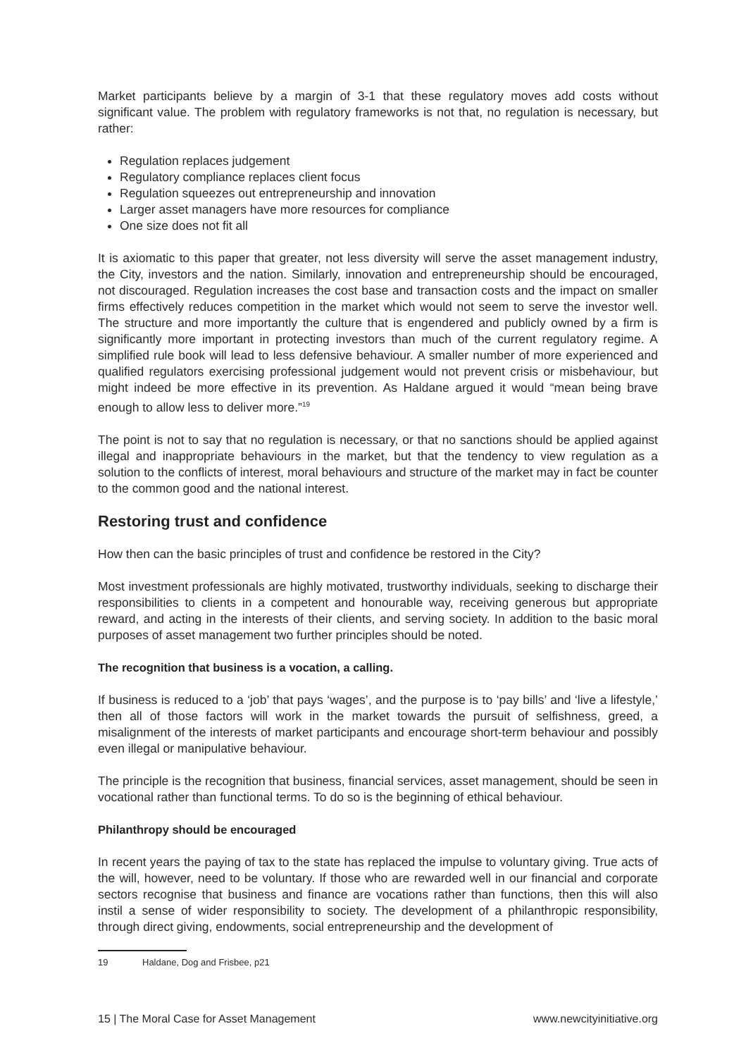Market participants believe by a margin of 3-1 that these regulatory moves add costs without significant value. The problem with regulatory frameworks is not that, no regulation is necessary, but rather:
Regulation replaces judgement
Regulatory compliance replaces client focus
Regulation squeezes out entrepreneurship and innovation
Larger asset managers have more resources for compliance
One size does not fit all
It is axiomatic to this paper that greater, not less diversity will serve the asset management industry, the City, investors and the nation. Similarly, innovation and entrepreneurship should be encouraged, not discouraged. Regulation increases the cost base and transaction costs and the impact on smaller firms effectively reduces competition in the market which would not seem to serve the investor well. The structure and more importantly the culture that is engendered and publicly owned by a firm is significantly more important in protecting investors than much of the current regulatory regime. A simplified rule book will lead to less defensive behaviour. A smaller number of more experienced and qualified regulators exercising professional judgement would not prevent crisis or misbehaviour, but might indeed be more effective in its prevention. As Haldane argued it would “mean being brave enough to allow less to deliver more.”<sup>19</sup>
The point is not to say that no regulation is necessary, or that no sanctions should be applied against illegal and inappropriate behaviours in the market, but that the tendency to view regulation as a solution to the conflicts of interest, moral behaviours and structure of the market may in fact be counter to the common good and the national interest.
Restoring trust and confidence
How then can the basic principles of trust and confidence be restored in the City?
Most investment professionals are highly motivated, trustworthy individuals, seeking to discharge their responsibilities to clients in a competent and honourable way, receiving generous but appropriate reward, and acting in the interests of their clients, and serving society. In addition to the basic moral purposes of asset management two further principles should be noted.
The recognition that business is a vocation, a calling.
If business is reduced to a ‘job’ that pays ‘wages’, and the purpose is to ‘pay bills’ and ‘live a lifestyle,’ then all of those factors will work in the market towards the pursuit of selfishness, greed, a misalignment of the interests of market participants and encourage short-term behaviour and possibly even illegal or manipulative behaviour.
The principle is the recognition that business, financial services, asset management, should be seen in vocational rather than functional terms. To do so is the beginning of ethical behaviour.
Philanthropy should be encouraged
In recent years the paying of tax to the state has replaced the impulse to voluntary giving. True acts of the will, however, need to be voluntary. If those who are rewarded well in our financial and corporate sectors recognise that business and finance are vocations rather than functions, then this will also instil a sense of wider responsibility to society. The development of a philanthropic responsibility, through direct giving, endowments, social entrepreneurship and the development of
19 Haldane, Dog and Frisbee, p21
15 | The Moral Case for Asset Management www.newcityinitiative.org